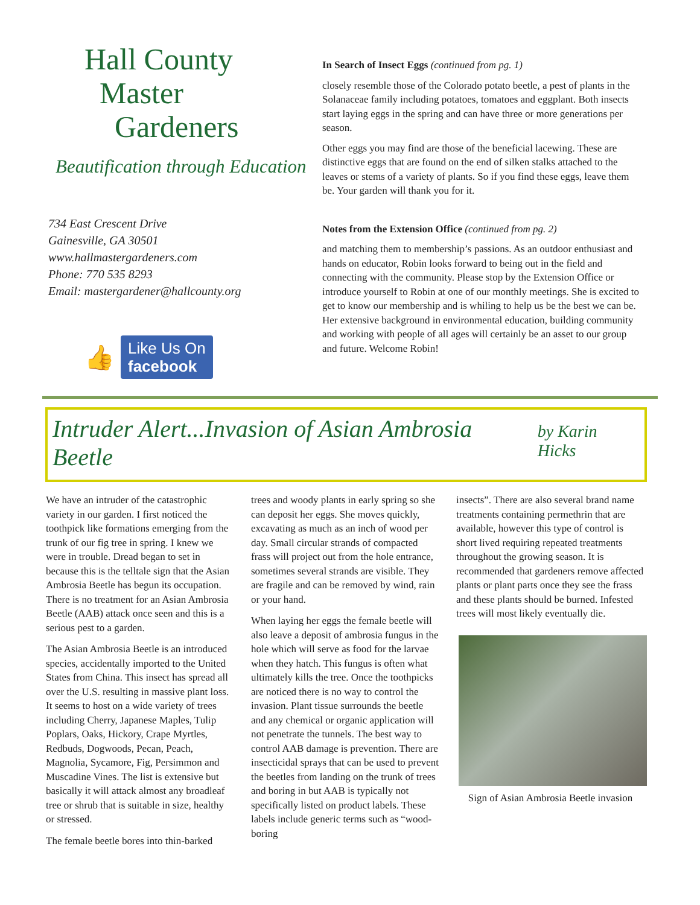Hall County
Master
Gardeners
Beautification through Education
734 East Crescent Drive
Gainesville, GA 30501
www.hallmastergardeners.com
Phone: 770 535 8293
Email: mastergardener@hallcounty.org
👍
Like Us On
facebook
In Search of Insect Eggs (continued from pg. 1)
closely resemble those of the Colorado potato beetle, a pest of plants in the Solanaceae family including potatoes, tomatoes and eggplant. Both insects start laying eggs in the spring and can have three or more generations per season.
Other eggs you may find are those of the beneficial lacewing. These are distinctive eggs that are found on the end of silken stalks attached to the leaves or stems of a variety of plants. So if you find these eggs, leave them be. Your garden will thank you for it.
Notes from the Extension Office (continued from pg. 2)
and matching them to membership’s passions. As an outdoor enthusiast and hands on educator, Robin looks forward to being out in the field and connecting with the community. Please stop by the Extension Office or introduce yourself to Robin at one of our monthly meetings. She is excited to get to know our membership and is whiling to help us be the best we can be. Her extensive background in environmental education, building community and working with people of all ages will certainly be an asset to our group and future. Welcome Robin!
Intruder Alert...Invasion of Asian Ambrosia Beetle
by Karin Hicks
We have an intruder of the catastrophic variety in our garden. I first noticed the toothpick like formations emerging from the trunk of our fig tree in spring. I knew we were in trouble. Dread began to set in because this is the telltale sign that the Asian Ambrosia Beetle has begun its occupation. There is no treatment for an Asian Ambrosia Beetle (AAB) attack once seen and this is a serious pest to a garden.
The Asian Ambrosia Beetle is an introduced species, accidentally imported to the United States from China. This insect has spread all over the U.S. resulting in massive plant loss. It seems to host on a wide variety of trees including Cherry, Japanese Maples, Tulip Poplars, Oaks, Hickory, Crape Myrtles, Redbuds, Dogwoods, Pecan, Peach, Magnolia, Sycamore, Fig, Persimmon and Muscadine Vines. The list is extensive but basically it will attack almost any broadleaf tree or shrub that is suitable in size, healthy or stressed.
The female beetle bores into thin-barked
trees and woody plants in early spring so she can deposit her eggs. She moves quickly, excavating as much as an inch of wood per day. Small circular strands of compacted frass will project out from the hole entrance, sometimes several strands are visible. They are fragile and can be removed by wind, rain or your hand.
When laying her eggs the female beetle will also leave a deposit of ambrosia fungus in the hole which will serve as food for the larvae when they hatch. This fungus is often what ultimately kills the tree. Once the toothpicks are noticed there is no way to control the invasion. Plant tissue surrounds the beetle and any chemical or organic application will not penetrate the tunnels. The best way to control AAB damage is prevention. There are insecticidal sprays that can be used to prevent the beetles from landing on the trunk of trees and boring in but AAB is typically not specifically listed on product labels. These labels include generic terms such as “wood-boring
insects”. There are also several brand name treatments containing permethrin that are available, however this type of control is short lived requiring repeated treatments throughout the growing season. It is recommended that gardeners remove affected plants or plant parts once they see the frass and these plants should be burned. Infested trees will most likely eventually die.
Sign of Asian Ambrosia Beetle invasion